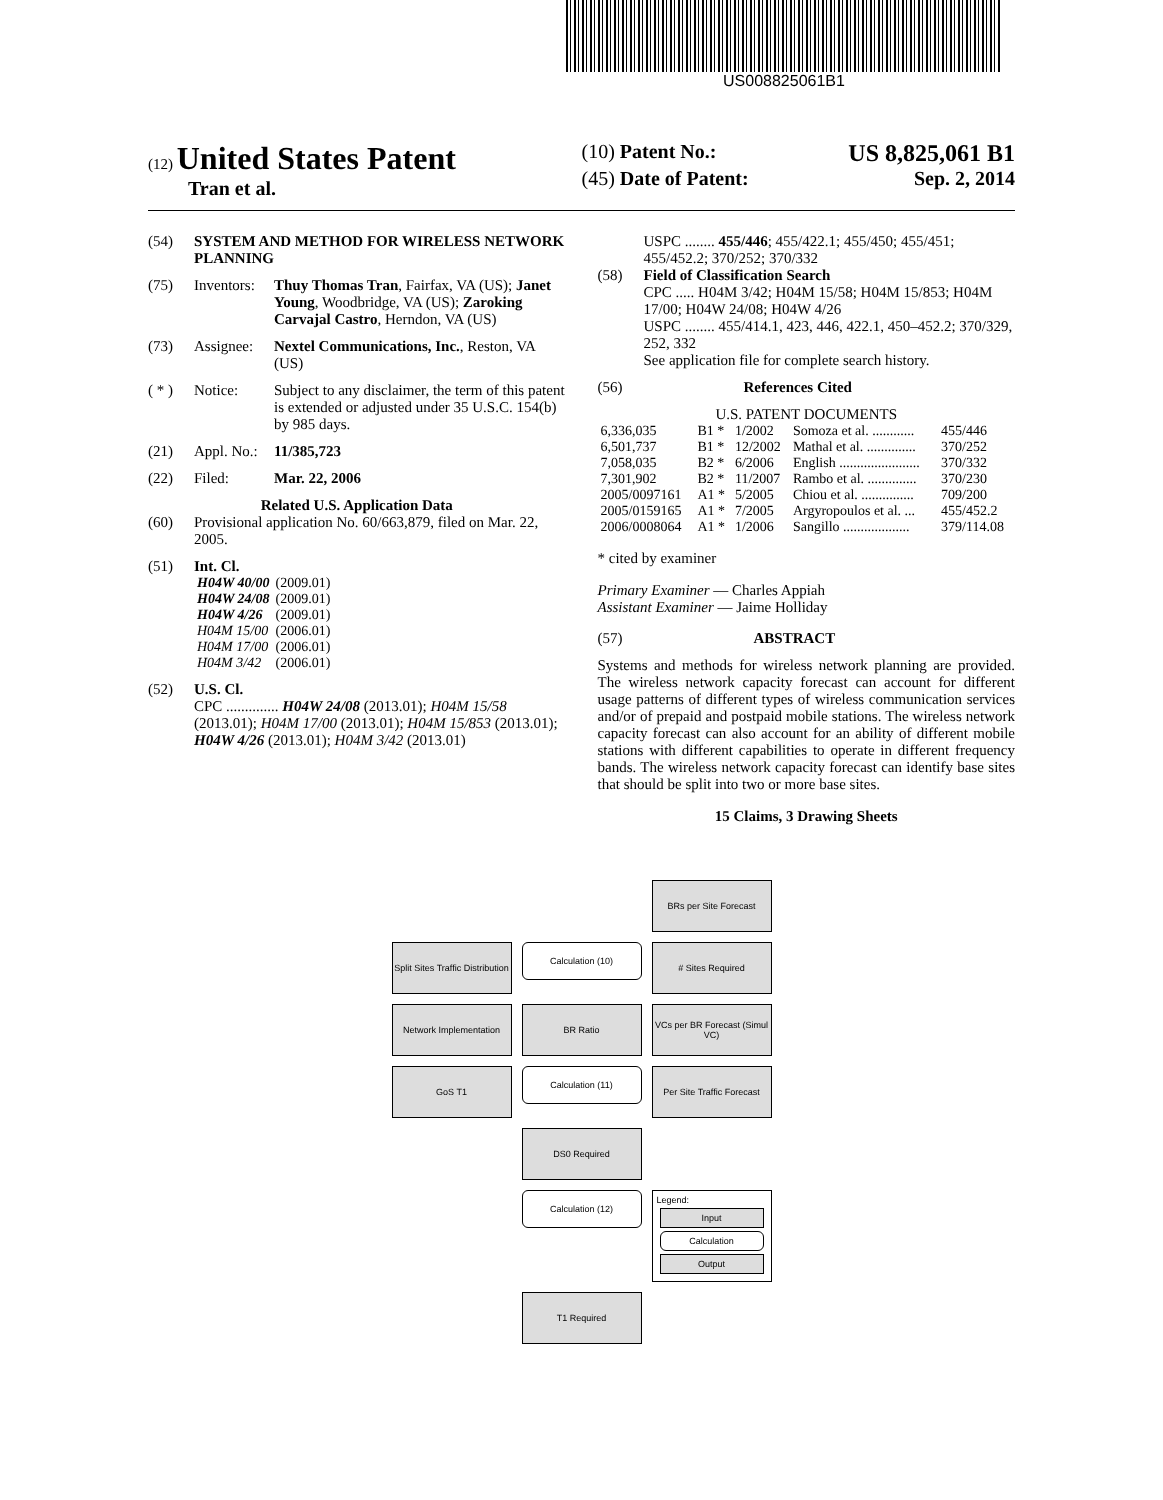US008825061B1
(12) United States Patent
Tran et al.
(10) Patent No.: US 8,825,061 B1
(45) Date of Patent: Sep. 2, 2014
(54) SYSTEM AND METHOD FOR WIRELESS NETWORK PLANNING
(75) Inventors: Thuy Thomas Tran, Fairfax, VA (US); Janet Young, Woodbridge, VA (US); Zaroking Carvajal Castro, Herndon, VA (US)
(73) Assignee: Nextel Communications, Inc., Reston, VA (US)
( * ) Notice: Subject to any disclaimer, the term of this patent is extended or adjusted under 35 U.S.C. 154(b) by 985 days.
(21) Appl. No.: 11/385,723
(22) Filed: Mar. 22, 2006
Related U.S. Application Data
(60) Provisional application No. 60/663,879, filed on Mar. 22, 2005.
(51) Int. Cl.
| H04W 40/00 | (2009.01) |
| H04W 24/08 | (2009.01) |
| H04W 4/26 | (2009.01) |
| H04M 15/00 | (2006.01) |
| H04M 17/00 | (2006.01) |
| H04M 3/42 | (2006.01) |
(52) U.S. Cl.
CPC .............. H04W 24/08 (2013.01); H04M 15/58 (2013.01); H04M 17/00 (2013.01); H04M 15/853 (2013.01); H04W 4/26 (2013.01); H04M 3/42 (2013.01)
USPC ........ 455/446; 455/422.1; 455/450; 455/451; 455/452.2; 370/252; 370/332
(58) Field of Classification Search
CPC ..... H04M 3/42; H04M 15/58; H04M 15/853; H04M 17/00; H04W 24/08; H04W 4/26
USPC ........ 455/414.1, 423, 446, 422.1, 450–452.2; 370/329, 252, 332
See application file for complete search history.
(56) References Cited
U.S. PATENT DOCUMENTS
| 6,336,035 | B1 * | 1/2002 | Somoza et al. ............ | 455/446 |
| 6,501,737 | B1 * | 12/2002 | Mathal et al. .............. | 370/252 |
| 7,058,035 | B2 * | 6/2006 | English ....................... | 370/332 |
| 7,301,902 | B2 * | 11/2007 | Rambo et al. .............. | 370/230 |
| 2005/0097161 | A1 * | 5/2005 | Chiou et al. ............... | 709/200 |
| 2005/0159165 | A1 * | 7/2005 | Argyropoulos et al. ... | 455/452.2 |
| 2006/0008064 | A1 * | 1/2006 | Sangillo ................... | 379/114.08 |
* cited by examiner
Primary Examiner — Charles Appiah
Assistant Examiner — Jaime Holliday
(57) ABSTRACT
Systems and methods for wireless network planning are provided. The wireless network capacity forecast can account for different usage patterns of different types of wireless communication services and/or of prepaid and postpaid mobile stations. The wireless network capacity forecast can also account for an ability of different mobile stations with different capabilities to operate in different frequency bands. The wireless network capacity forecast can identify base sites that should be split into two or more base sites.
15 Claims, 3 Drawing Sheets
BRs per Site Forecast
Split Sites Traffic Distribution
Calculation (10)
# Sites Required
Network Implementation
BR Ratio
VCs per BR Forecast (Simul VC)
GoS T1
Calculation (11)
Per Site Traffic Forecast
DS0 Required
Calculation (12)
Legend:
Input
Calculation
Output
T1 Required